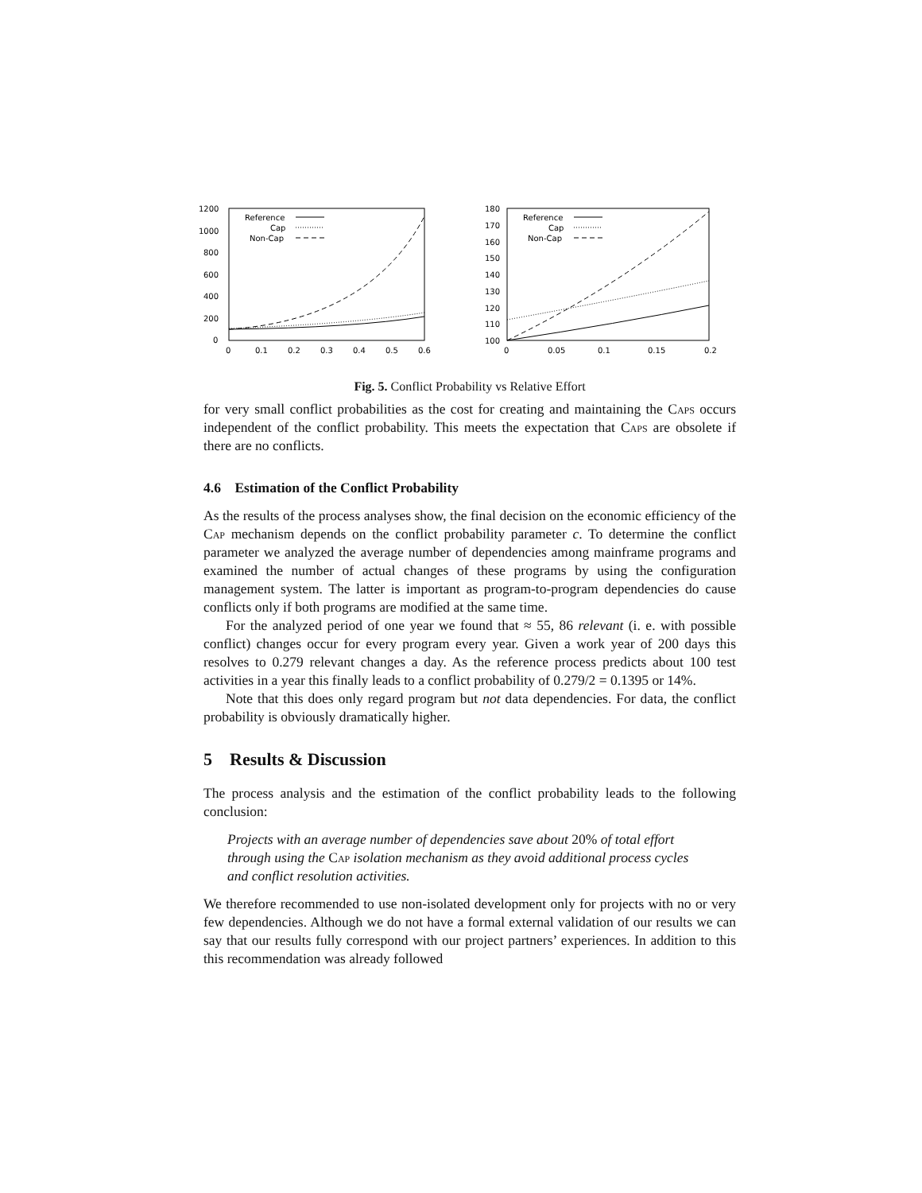1200
1000
800
600
400
200
0
0
0.1
0.2
0.3
0.4
0.5
0.6
Reference
Cap
Non-Cap
180
170
160
150
140
130
120
110
100
0
0.05
0.1
0.15
0.2
Reference
Cap
Non-Cap
Fig. 5. Conflict Probability vs Relative Effort
for very small conflict probabilities as the cost for creating and maintaining the Caps occurs independent of the conflict probability. This meets the expectation that Caps are obsolete if there are no conflicts.
4.6 Estimation of the Conflict Probability
As the results of the process analyses show, the final decision on the economic efficiency of the Cap mechanism depends on the conflict probability parameter c. To determine the conflict parameter we analyzed the average number of dependencies among mainframe programs and examined the number of actual changes of these programs by using the configuration management system. The latter is important as program-to-program dependencies do cause conflicts only if both programs are modified at the same time.
For the analyzed period of one year we found that ≈ 55, 86 relevant (i. e. with possible conflict) changes occur for every program every year. Given a work year of 200 days this resolves to 0.279 relevant changes a day. As the reference process predicts about 100 test activities in a year this finally leads to a conflict probability of 0.279/2 = 0.1395 or 14%.
Note that this does only regard program but not data dependencies. For data, the conflict probability is obviously dramatically higher.
5 Results & Discussion
The process analysis and the estimation of the conflict probability leads to the following conclusion:
Projects with an average number of dependencies save about 20% of total effort through using the Cap isolation mechanism as they avoid additional process cycles and conflict resolution activities.
We therefore recommended to use non-isolated development only for projects with no or very few dependencies. Although we do not have a formal external validation of our results we can say that our results fully correspond with our project partners’ experiences. In addition to this this recommendation was already followed